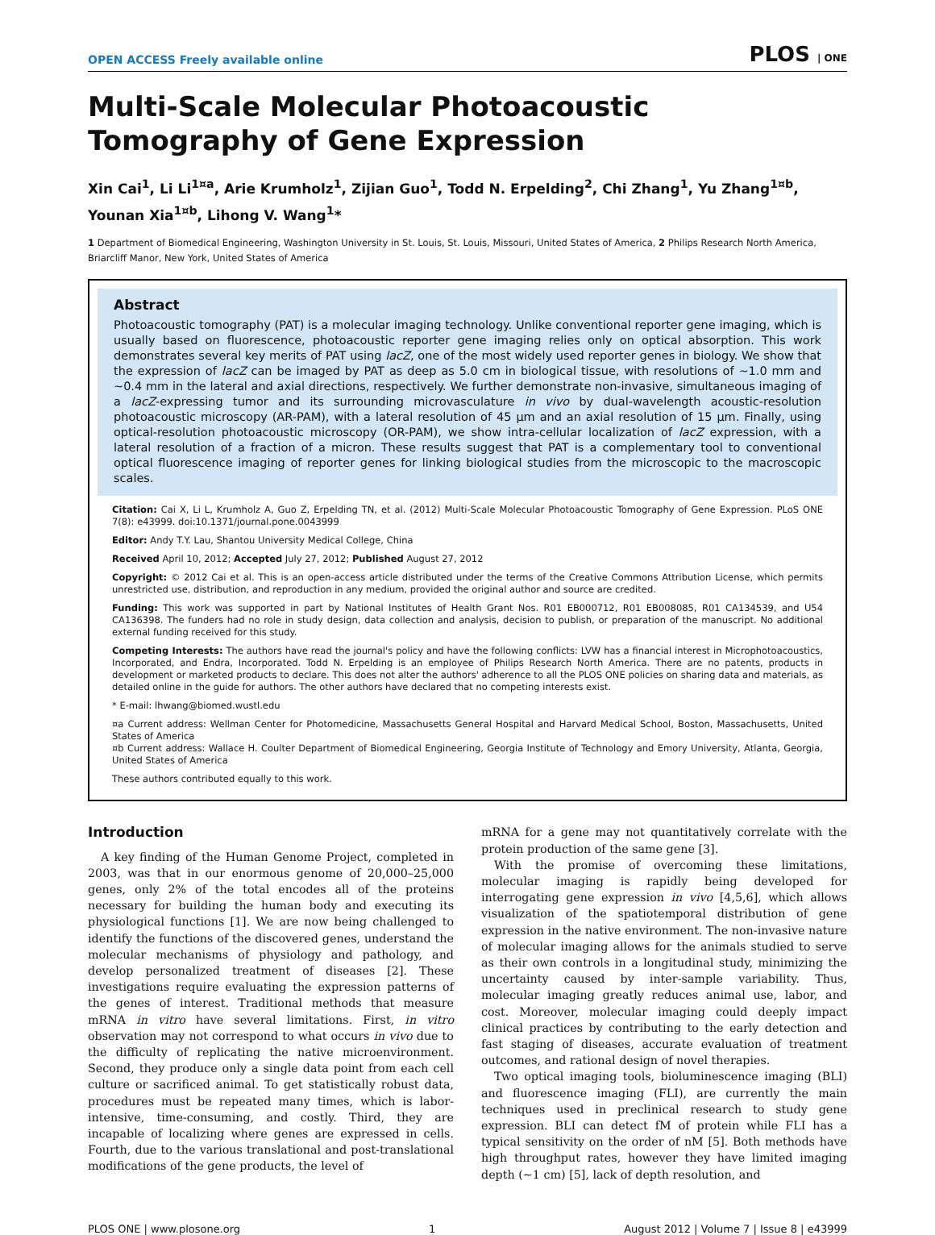OPEN ACCESS Freely available online PLOS | ONE
Multi-Scale Molecular Photoacoustic Tomography of Gene Expression
Xin Cai<sup>1</sup>, Li Li<sup>1¤a</sup>, Arie Krumholz<sup>1</sup>, Zijian Guo<sup>1</sup>, Todd N. Erpelding<sup>2</sup>, Chi Zhang<sup>1</sup>, Yu Zhang<sup>1¤b</sup>, Younan Xia<sup>1¤b</sup>, Lihong V. Wang<sup>1</sup>*
1 Department of Biomedical Engineering, Washington University in St. Louis, St. Louis, Missouri, United States of America, 2 Philips Research North America, Briarcliff Manor, New York, United States of America
Abstract
Photoacoustic tomography (PAT) is a molecular imaging technology. Unlike conventional reporter gene imaging, which is usually based on fluorescence, photoacoustic reporter gene imaging relies only on optical absorption. This work demonstrates several key merits of PAT using lacZ, one of the most widely used reporter genes in biology. We show that the expression of lacZ can be imaged by PAT as deep as 5.0 cm in biological tissue, with resolutions of ~1.0 mm and ~0.4 mm in the lateral and axial directions, respectively. We further demonstrate non-invasive, simultaneous imaging of a lacZ-expressing tumor and its surrounding microvasculature in vivo by dual-wavelength acoustic-resolution photoacoustic microscopy (AR-PAM), with a lateral resolution of 45 µm and an axial resolution of 15 µm. Finally, using optical-resolution photoacoustic microscopy (OR-PAM), we show intra-cellular localization of lacZ expression, with a lateral resolution of a fraction of a micron. These results suggest that PAT is a complementary tool to conventional optical fluorescence imaging of reporter genes for linking biological studies from the microscopic to the macroscopic scales.
Citation: Cai X, Li L, Krumholz A, Guo Z, Erpelding TN, et al. (2012) Multi-Scale Molecular Photoacoustic Tomography of Gene Expression. PLoS ONE 7(8): e43999. doi:10.1371/journal.pone.0043999
Editor: Andy T.Y. Lau, Shantou University Medical College, China
Received April 10, 2012; Accepted July 27, 2012; Published August 27, 2012
Copyright: © 2012 Cai et al. This is an open-access article distributed under the terms of the Creative Commons Attribution License, which permits unrestricted use, distribution, and reproduction in any medium, provided the original author and source are credited.
Funding: This work was supported in part by National Institutes of Health Grant Nos. R01 EB000712, R01 EB008085, R01 CA134539, and U54 CA136398. The funders had no role in study design, data collection and analysis, decision to publish, or preparation of the manuscript. No additional external funding received for this study.
Competing Interests: The authors have read the journal's policy and have the following conflicts: LVW has a financial interest in Microphotoacoustics, Incorporated, and Endra, Incorporated. Todd N. Erpelding is an employee of Philips Research North America. There are no patents, products in development or marketed products to declare. This does not alter the authors' adherence to all the PLOS ONE policies on sharing data and materials, as detailed online in the guide for authors. The other authors have declared that no competing interests exist.
* E-mail: lhwang@biomed.wustl.edu
¤a Current address: Wellman Center for Photomedicine, Massachusetts General Hospital and Harvard Medical School, Boston, Massachusetts, United States of America
¤b Current address: Wallace H. Coulter Department of Biomedical Engineering, Georgia Institute of Technology and Emory University, Atlanta, Georgia, United States of America
These authors contributed equally to this work.
Introduction
A key finding of the Human Genome Project, completed in 2003, was that in our enormous genome of 20,000–25,000 genes, only 2% of the total encodes all of the proteins necessary for building the human body and executing its physiological functions [1]. We are now being challenged to identify the functions of the discovered genes, understand the molecular mechanisms of physiology and pathology, and develop personalized treatment of diseases [2]. These investigations require evaluating the expression patterns of the genes of interest. Traditional methods that measure mRNA in vitro have several limitations. First, in vitro observation may not correspond to what occurs in vivo due to the difficulty of replicating the native microenvironment. Second, they produce only a single data point from each cell culture or sacrificed animal. To get statistically robust data, procedures must be repeated many times, which is labor-intensive, time-consuming, and costly. Third, they are incapable of localizing where genes are expressed in cells. Fourth, due to the various translational and post-translational modifications of the gene products, the level of
mRNA for a gene may not quantitatively correlate with the protein production of the same gene [3].
With the promise of overcoming these limitations, molecular imaging is rapidly being developed for interrogating gene expression in vivo [4,5,6], which allows visualization of the spatiotemporal distribution of gene expression in the native environment. The non-invasive nature of molecular imaging allows for the animals studied to serve as their own controls in a longitudinal study, minimizing the uncertainty caused by inter-sample variability. Thus, molecular imaging greatly reduces animal use, labor, and cost. Moreover, molecular imaging could deeply impact clinical practices by contributing to the early detection and fast staging of diseases, accurate evaluation of treatment outcomes, and rational design of novel therapies.
Two optical imaging tools, bioluminescence imaging (BLI) and fluorescence imaging (FLI), are currently the main techniques used in preclinical research to study gene expression. BLI can detect fM of protein while FLI has a typical sensitivity on the order of nM [5]. Both methods have high throughput rates, however they have limited imaging depth (~1 cm) [5], lack of depth resolution, and
PLOS ONE | www.plosone.org 1 August 2012 | Volume 7 | Issue 8 | e43999